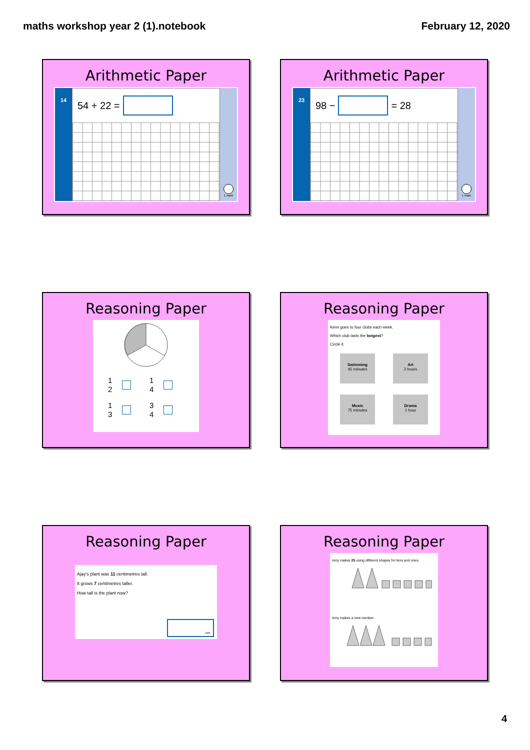maths workshop year 2 (1).notebook February 12, 2020
Arithmetic Paper
14
54 + 22 =
1 mark
Arithmetic Paper
23
98 − = 28
1 mark
Reasoning Paper
1
2
1
4
1
3
3
4
Reasoning Paper
Kemi goes to four clubs each week.
Which club lasts the longest?
Circle it.
Swimming
45 minutes
Art
2 hours
Music
75 minutes
Drama
1 hour
Reasoning Paper
Ajay’s plant was 11 centimetres tall.
It grows 7 centimetres taller.
How tall is the plant now?
cm
Reasoning Paper
Amy makes 25 using different shapes for tens and ones.
Amy makes a new number.
4